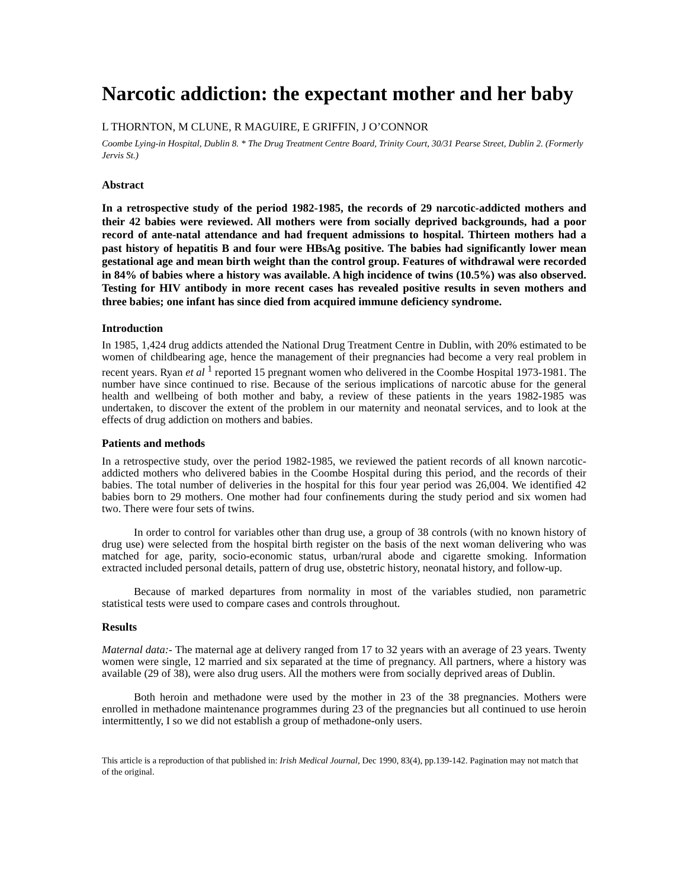Narcotic addiction: the expectant mother and her baby
L THORNTON, M CLUNE, R MAGUIRE, E GRIFFIN, J O’CONNOR
Coombe Lying-in Hospital, Dublin 8. * The Drug Treatment Centre Board, Trinity Court, 30/31 Pearse Street, Dublin 2. (Formerly Jervis St.)
Abstract
In a retrospective study of the period 1982-1985, the records of 29 narcotic-addicted mothers and their 42 babies were reviewed. All mothers were from socially deprived backgrounds, had a poor record of ante-natal attendance and had frequent admissions to hospital. Thirteen mothers had a past history of hepatitis B and four were HBsAg positive. The babies had significantly lower mean gestational age and mean birth weight than the control group. Features of withdrawal were recorded in 84% of babies where a history was available. A high incidence of twins (10.5%) was also observed. Testing for HIV antibody in more recent cases has revealed positive results in seven mothers and three babies; one infant has since died from acquired immune deficiency syndrome.
Introduction
In 1985, 1,424 drug addicts attended the National Drug Treatment Centre in Dublin, with 20% estimated to be women of childbearing age, hence the management of their pregnancies had become a very real problem in recent years. Ryan et al <sup>1</sup> reported 15 pregnant women who delivered in the Coombe Hospital 1973-1981. The number have since continued to rise. Because of the serious implications of narcotic abuse for the general health and wellbeing of both mother and baby, a review of these patients in the years 1982-1985 was undertaken, to discover the extent of the problem in our maternity and neonatal services, and to look at the effects of drug addiction on mothers and babies.
Patients and methods
In a retrospective study, over the period 1982-1985, we reviewed the patient records of all known narcotic-addicted mothers who delivered babies in the Coombe Hospital during this period, and the records of their babies. The total number of deliveries in the hospital for this four year period was 26,004. We identified 42 babies born to 29 mothers. One mother had four confinements during the study period and six women had two. There were four sets of twins.
In order to control for variables other than drug use, a group of 38 controls (with no known history of drug use) were selected from the hospital birth register on the basis of the next woman delivering who was matched for age, parity, socio-economic status, urban/rural abode and cigarette smoking. Information extracted included personal details, pattern of drug use, obstetric history, neonatal history, and follow-up.
Because of marked departures from normality in most of the variables studied, non parametric statistical tests were used to compare cases and controls throughout.
Results
Maternal data:- The maternal age at delivery ranged from 17 to 32 years with an average of 23 years. Twenty women were single, 12 married and six separated at the time of pregnancy. All partners, where a history was available (29 of 38), were also drug users. All the mothers were from socially deprived areas of Dublin.
Both heroin and methadone were used by the mother in 23 of the 38 pregnancies. Mothers were enrolled in methadone maintenance programmes during 23 of the pregnancies but all continued to use heroin intermittently, I so we did not establish a group of methadone-only users.
This article is a reproduction of that published in: Irish Medical Journal, Dec 1990, 83(4), pp.139-142. Pagination may not match that of the original.